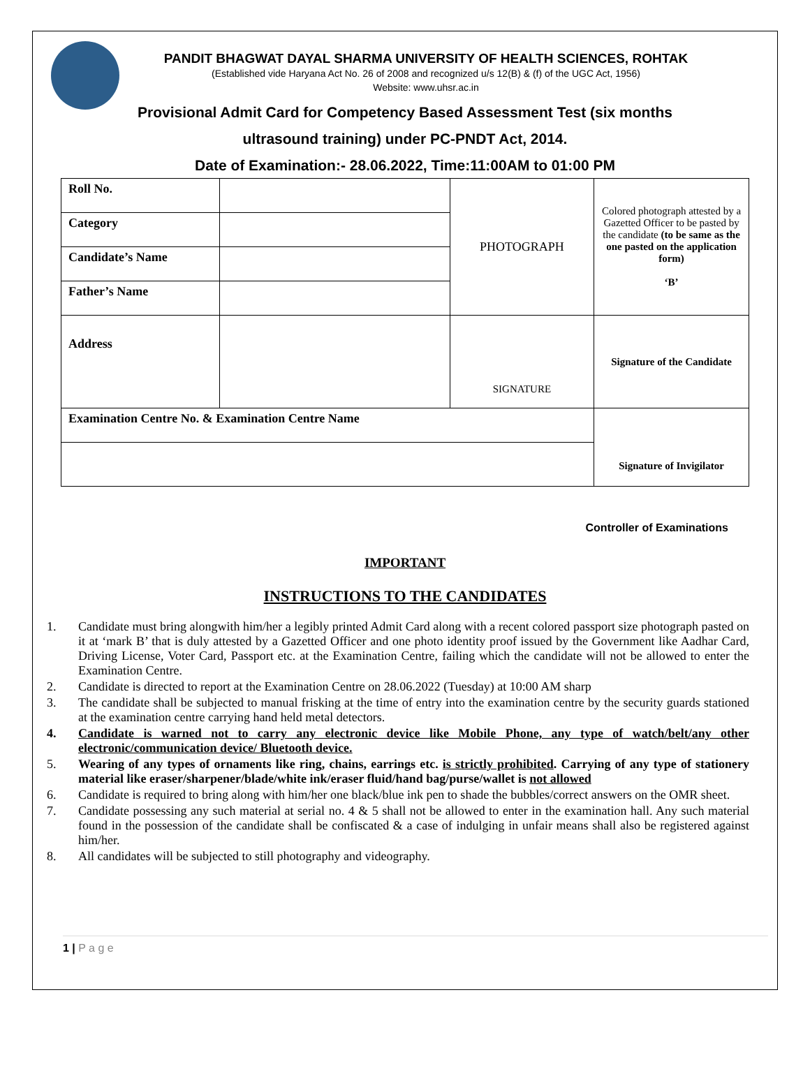PANDIT BHAGWAT DAYAL SHARMA UNIVERSITY OF HEALTH SCIENCES, ROHTAK
(Established vide Haryana Act No. 26 of 2008 and recognized u/s 12(B) & (f) of the UGC Act, 1956)
Website: www.uhsr.ac.in
Provisional Admit Card for Competency Based Assessment Test (six months
ultrasound training) under PC-PNDT Act, 2014.
Date of Examination:- 28.06.2022, Time:11:00AM to 01:00 PM
| Roll No. | | PHOTOGRAPH | Colored photograph attested by a Gazetted Officer to be pasted by the candidate (to be same as the one pasted on the application form) ‘B’ |
| Category | | | |
| Candidate’s Name | | | |
| Father’s Name | | | |
| Address | | SIGNATURE | Signature of the Candidate |
| Examination Centre No. & Examination Centre Name | | | Signature of Invigilator |
Controller of Examinations
IMPORTANT
INSTRUCTIONS TO THE CANDIDATES
1. Candidate must bring alongwith him/her a legibly printed Admit Card along with a recent colored passport size photograph pasted on it at ‘mark B’ that is duly attested by a Gazetted Officer and one photo identity proof issued by the Government like Aadhar Card, Driving License, Voter Card, Passport etc. at the Examination Centre, failing which the candidate will not be allowed to enter the Examination Centre.
2. Candidate is directed to report at the Examination Centre on 28.06.2022 (Tuesday) at 10:00 AM sharp
3. The candidate shall be subjected to manual frisking at the time of entry into the examination centre by the security guards stationed at the examination centre carrying hand held metal detectors.
4. Candidate is warned not to carry any electronic device like Mobile Phone, any type of watch/belt/any other electronic/communication device/ Bluetooth device.
5. Wearing of any types of ornaments like ring, chains, earrings etc. is strictly prohibited. Carrying of any type of stationery material like eraser/sharpener/blade/white ink/eraser fluid/hand bag/purse/wallet is not allowed
6. Candidate is required to bring along with him/her one black/blue ink pen to shade the bubbles/correct answers on the OMR sheet.
7. Candidate possessing any such material at serial no. 4 & 5 shall not be allowed to enter in the examination hall. Any such material found in the possession of the candidate shall be confiscated & a case of indulging in unfair means shall also be registered against him/her.
8. All candidates will be subjected to still photography and videography.
1 | P a g e